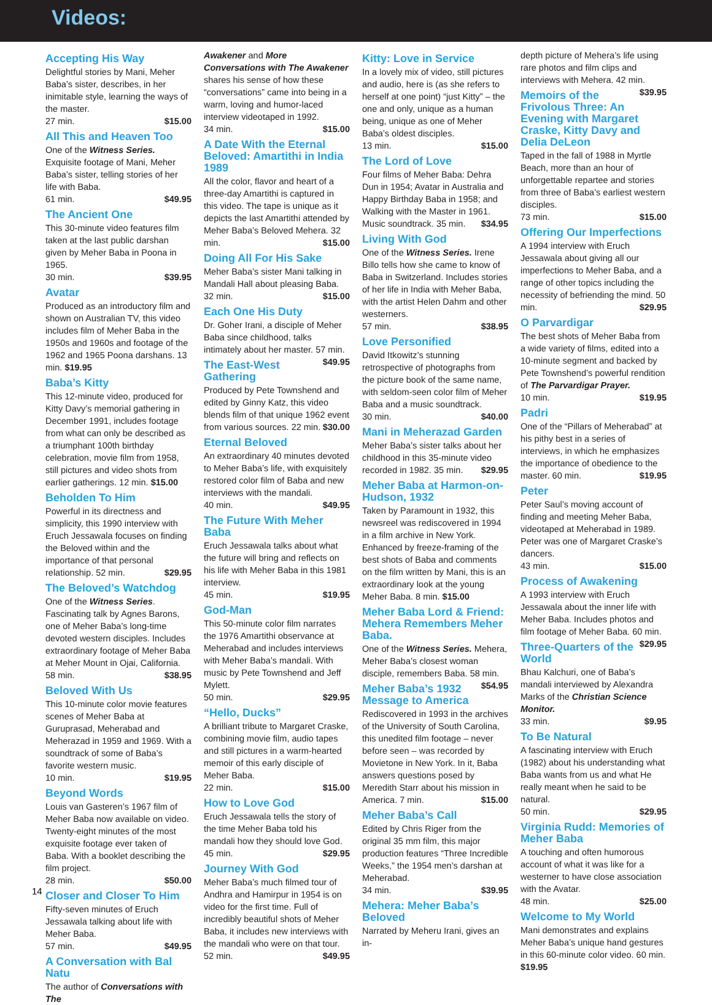Videos:
Accepting His Way
Delightful stories by Mani, Meher Baba’s sister, describes, in her inimitable style, learning the ways of the master.
27 min. $15.00
All This and Heaven Too
One of the Witness Series. Exquisite footage of Mani, Meher Baba’s sister, telling stories of her life with Baba.
61 min. $49.95
The Ancient One
This 30-minute video features film taken at the last public darshan given by Meher Baba in Poona in 1965.
30 min. $39.95
Avatar
Produced as an introductory film and shown on Australian TV, this video includes film of Meher Baba in the 1950s and 1960s and footage of the 1962 and 1965 Poona darshans. 13 min. $19.95
Baba’s Kitty
This 12-minute video, produced for Kitty Davy’s memorial gathering in December 1991, includes footage from what can only be described as a triumphant 100th birthday celebration, movie film from 1958, still pictures and video shots from earlier gatherings. 12 min. $15.00
Beholden To Him
Powerful in its directness and simplicity, this 1990 interview with Eruch Jessawala focuses on finding the Beloved within and the importance of that personal relationship. 52 min. $29.95
The Beloved’s Watchdog
One of the Witness Series. Fascinating talk by Agnes Barons, one of Meher Baba’s long-time devoted western disciples. Includes extraordinary footage of Meher Baba at Meher Mount in Ojai, California. 58 min. $38.95
Beloved With Us
This 10-minute color movie features scenes of Meher Baba at Guruprasad, Meherabad and Meherazad in 1959 and 1969. With a soundtrack of some of Baba’s favorite western music.
10 min. $19.95
Beyond Words
Louis van Gasteren’s 1967 film of Meher Baba now available on video. Twenty-eight minutes of the most exquisite footage ever taken of Baba. With a booklet describing the film project.
28 min. $50.00
Closer and Closer To Him
Fifty-seven minutes of Eruch Jessawala talking about life with Meher Baba.
57 min. $49.95
A Conversation with Bal Natu
The author of Conversations with The
Awakener and More Conversations with The Awakener shares his sense of how these “conversations” came into being in a warm, loving and humor-laced interview videotaped in 1992.
34 min. $15.00
A Date With the Eternal Beloved: Amartithi in India 1989
All the color, flavor and heart of a three-day Amartithi is captured in this video. The tape is unique as it depicts the last Amartithi attended by Meher Baba’s Beloved Mehera. 32 min. $15.00
Doing All For His Sake
Meher Baba’s sister Mani talking in Mandali Hall about pleasing Baba.
32 min. $15.00
Each One His Duty
Dr. Goher Irani, a disciple of Meher Baba since childhood, talks intimately about her master. 57 min. $49.95
The East-West Gathering
Produced by Pete Townshend and edited by Ginny Katz, this video blends film of that unique 1962 event from various sources. 22 min. $30.00
Eternal Beloved
An extraordinary 40 minutes devoted to Meher Baba’s life, with exquisitely restored color film of Baba and new interviews with the mandali.
40 min. $49.95
The Future With Meher Baba
Eruch Jessawala talks about what the future will bring and reflects on his life with Meher Baba in this 1981 interview.
45 min. $19.95
God-Man
This 50-minute color film narrates the 1976 Amartithi observance at Meherabad and includes interviews with Meher Baba’s mandali. With music by Pete Townshend and Jeff Mylett.
50 min. $29.95
“Hello, Ducks”
A brilliant tribute to Margaret Craske, combining movie film, audio tapes and still pictures in a warm-hearted memoir of this early disciple of Meher Baba.
22 min. $15.00
How to Love God
Eruch Jessawala tells the story of the time Meher Baba told his mandali how they should love God. 45 min. $29.95
Journey With God
Meher Baba’s much filmed tour of Andhra and Hamirpur in 1954 is on video for the first time. Full of incredibly beautiful shots of Meher Baba, it includes new interviews with the mandali who were on that tour. 52 min. $49.95
Kitty: Love in Service
In a lovely mix of video, still pictures and audio, here is (as she refers to herself at one point) “just Kitty” – the one and only, unique as a human being, unique as one of Meher Baba’s oldest disciples.
13 min. $15.00
The Lord of Love
Four films of Meher Baba: Dehra Dun in 1954; Avatar in Australia and Happy Birthday Baba in 1958; and Walking with the Master in 1961. Music soundtrack. 35 min. $34.95
Living With God
One of the Witness Series. Irene Billo tells how she came to know of Baba in Switzerland. Includes stories of her life in India with Meher Baba, with the artist Helen Dahm and other westerners.
57 min. $38.95
Love Personified
David Itkowitz’s stunning retrospective of photographs from the picture book of the same name, with seldom-seen color film of Meher Baba and a music soundtrack.
30 min. $40.00
Mani in Meherazad Garden
Meher Baba’s sister talks about her childhood in this 35-minute video recorded in 1982. 35 min. $29.95
Meher Baba at Harmon-on-Hudson, 1932
Taken by Paramount in 1932, this newsreel was rediscovered in 1994 in a film archive in New York. Enhanced by freeze-framing of the best shots of Baba and comments on the film written by Mani, this is an extraordinary look at the young Meher Baba. 8 min. $15.00
Meher Baba Lord & Friend: Mehera Remembers Meher Baba.
One of the Witness Series. Mehera, Meher Baba’s closest woman disciple, remembers Baba. 58 min. $54.95
Meher Baba’s 1932 Message to America
Rediscovered in 1993 in the archives of the University of South Carolina, this unedited film footage – never before seen – was recorded by Movietone in New York. In it, Baba answers questions posed by Meredith Starr about his mission in America. 7 min. $15.00
Meher Baba’s Call
Edited by Chris Riger from the original 35 mm film, this major production features “Three Incredible Weeks,” the 1954 men’s darshan at Meherabad.
34 min. $39.95
Mehera: Meher Baba’s Beloved
Narrated by Meheru Irani, gives an in-
depth picture of Mehera’s life using rare photos and film clips and interviews with Mehera. 42 min. $39.95
Memoirs of the Frivolous Three: An Evening with Margaret Craske, Kitty Davy and Delia DeLeon
Taped in the fall of 1988 in Myrtle Beach, more than an hour of unforgettable repartee and stories from three of Baba’s earliest western disciples.
73 min. $15.00
Offering Our Imperfections
A 1994 interview with Eruch Jessawala about giving all our imperfections to Meher Baba, and a range of other topics including the necessity of befriending the mind. 50 min. $29.95
O Parvardigar
The best shots of Meher Baba from a wide variety of films, edited into a 10-minute segment and backed by Pete Townshend’s powerful rendition of The Parvardigar Prayer.
10 min. $19.95
Padri
One of the “Pillars of Meherabad” at his pithy best in a series of interviews, in which he emphasizes the importance of obedience to the master. 60 min. $19.95
Peter
Peter Saul’s moving account of finding and meeting Meher Baba, videotaped at Meherabad in 1989. Peter was one of Margaret Craske’s dancers.
43 min. $15.00
Process of Awakening
A 1993 interview with Eruch Jessawala about the inner life with Meher Baba. Includes photos and film footage of Meher Baba. 60 min. $29.95
Three-Quarters of the World
Bhau Kalchuri, one of Baba’s mandali interviewed by Alexandra Marks of the Christian Science Monitor.
33 min. $9.95
To Be Natural
A fascinating interview with Eruch (1982) about his understanding what Baba wants from us and what He really meant when he said to be natural.
50 min. $29.95
Virginia Rudd: Memories of Meher Baba
A touching and often humorous account of what it was like for a westerner to have close association with the Avatar.
48 min. $25.00
Welcome to My World
Mani demonstrates and explains Meher Baba’s unique hand gestures in this 60-minute color video. 60 min. $19.95
14